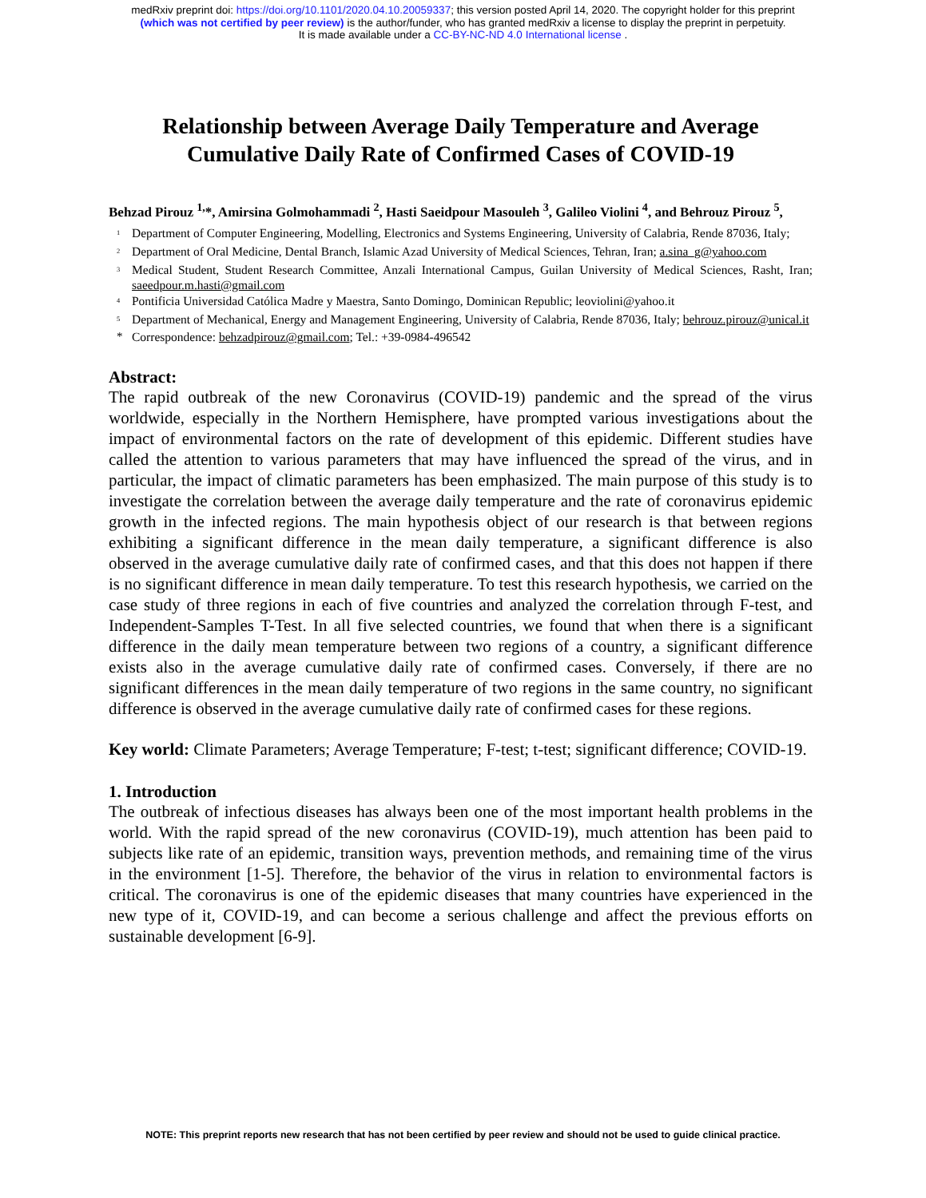medRxiv preprint doi: https://doi.org/10.1101/2020.04.10.20059337; this version posted April 14, 2020. The copyright holder for this preprint
(which was not certified by peer review) is the author/funder, who has granted medRxiv a license to display the preprint in perpetuity.
It is made available under a CC-BY-NC-ND 4.0 International license .
Relationship between Average Daily Temperature and Average Cumulative Daily Rate of Confirmed Cases of COVID-19
Behzad Pirouz <sup>1,</sup>*, Amirsina Golmohammadi <sup>2</sup>, Hasti Saeidpour Masouleh <sup>3</sup>, Galileo Violini <sup>4</sup>, and Behrouz Pirouz <sup>5</sup>,
<sup>1</sup> Department of Computer Engineering, Modelling, Electronics and Systems Engineering, University of Calabria, Rende 87036, Italy;
<sup>2</sup> Department of Oral Medicine, Dental Branch, Islamic Azad University of Medical Sciences, Tehran, Iran; a.sina_g@yahoo.com
<sup>3</sup> Medical Student, Student Research Committee, Anzali International Campus, Guilan University of Medical Sciences, Rasht, Iran; saeedpour.m.hasti@gmail.com
<sup>4</sup> Pontificia Universidad Católica Madre y Maestra, Santo Domingo, Dominican Republic; leoviolini@yahoo.it
<sup>5</sup> Department of Mechanical, Energy and Management Engineering, University of Calabria, Rende 87036, Italy; behrouz.pirouz@unical.it
* Correspondence: behzadpirouz@gmail.com; Tel.: +39-0984-496542
Abstract:
The rapid outbreak of the new Coronavirus (COVID-19) pandemic and the spread of the virus worldwide, especially in the Northern Hemisphere, have prompted various investigations about the impact of environmental factors on the rate of development of this epidemic. Different studies have called the attention to various parameters that may have influenced the spread of the virus, and in particular, the impact of climatic parameters has been emphasized. The main purpose of this study is to investigate the correlation between the average daily temperature and the rate of coronavirus epidemic growth in the infected regions. The main hypothesis object of our research is that between regions exhibiting a significant difference in the mean daily temperature, a significant difference is also observed in the average cumulative daily rate of confirmed cases, and that this does not happen if there is no significant difference in mean daily temperature. To test this research hypothesis, we carried on the case study of three regions in each of five countries and analyzed the correlation through F-test, and Independent-Samples T-Test. In all five selected countries, we found that when there is a significant difference in the daily mean temperature between two regions of a country, a significant difference exists also in the average cumulative daily rate of confirmed cases. Conversely, if there are no significant differences in the mean daily temperature of two regions in the same country, no significant difference is observed in the average cumulative daily rate of confirmed cases for these regions.
Key world: Climate Parameters; Average Temperature; F-test; t-test; significant difference; COVID-19.
1. Introduction
The outbreak of infectious diseases has always been one of the most important health problems in the world. With the rapid spread of the new coronavirus (COVID-19), much attention has been paid to subjects like rate of an epidemic, transition ways, prevention methods, and remaining time of the virus in the environment [1-5]. Therefore, the behavior of the virus in relation to environmental factors is critical. The coronavirus is one of the epidemic diseases that many countries have experienced in the new type of it, COVID-19, and can become a serious challenge and affect the previous efforts on sustainable development [6-9].
NOTE: This preprint reports new research that has not been certified by peer review and should not be used to guide clinical practice.